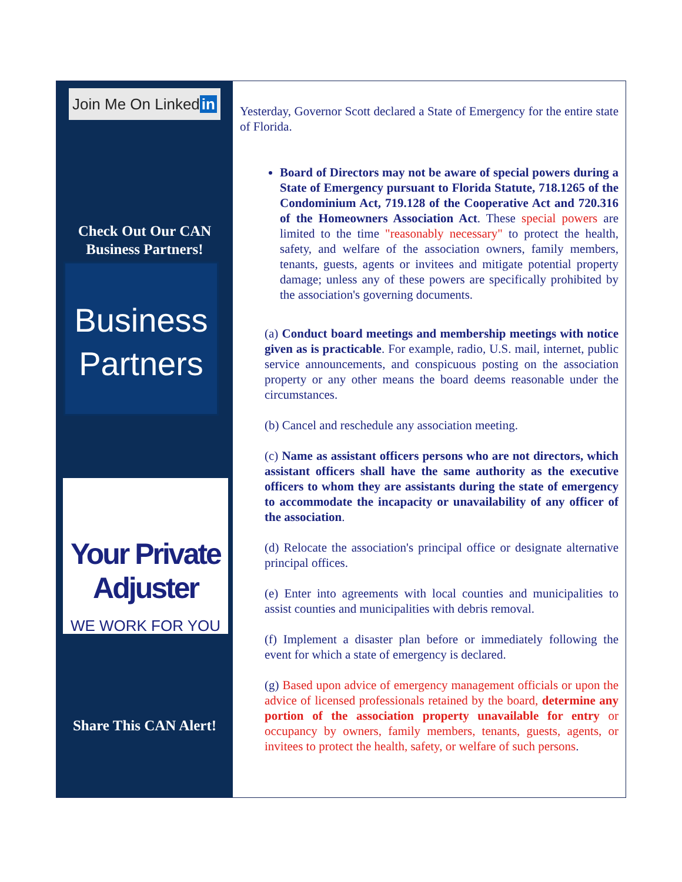Join Me On Linked in
Check Out Our CAN
Business Partners!
Business
Partners
Your Private Adjuster
WE WORK FOR YOU
Share This CAN Alert!
Yesterday, Governor Scott declared a State of Emergency for the entire state of Florida.
Board of Directors may not be aware of special powers during a State of Emergency pursuant to Florida Statute, 718.1265 of the Condominium Act, 719.128 of the Cooperative Act and 720.316 of the Homeowners Association Act. These special powers are limited to the time "reasonably necessary" to protect the health, safety, and welfare of the association owners, family members, tenants, guests, agents or invitees and mitigate potential property damage; unless any of these powers are specifically prohibited by the association's governing documents.
(a) Conduct board meetings and membership meetings with notice given as is practicable. For example, radio, U.S. mail, internet, public service announcements, and conspicuous posting on the association property or any other means the board deems reasonable under the circumstances.
(b) Cancel and reschedule any association meeting.
(c) Name as assistant officers persons who are not directors, which assistant officers shall have the same authority as the executive officers to whom they are assistants during the state of emergency to accommodate the incapacity or unavailability of any officer of the association.
(d) Relocate the association's principal office or designate alternative principal offices.
(e) Enter into agreements with local counties and municipalities to assist counties and municipalities with debris removal.
(f) Implement a disaster plan before or immediately following the event for which a state of emergency is declared.
(g) Based upon advice of emergency management officials or upon the advice of licensed professionals retained by the board, determine any portion of the association property unavailable for entry or occupancy by owners, family members, tenants, guests, agents, or invitees to protect the health, safety, or welfare of such persons.